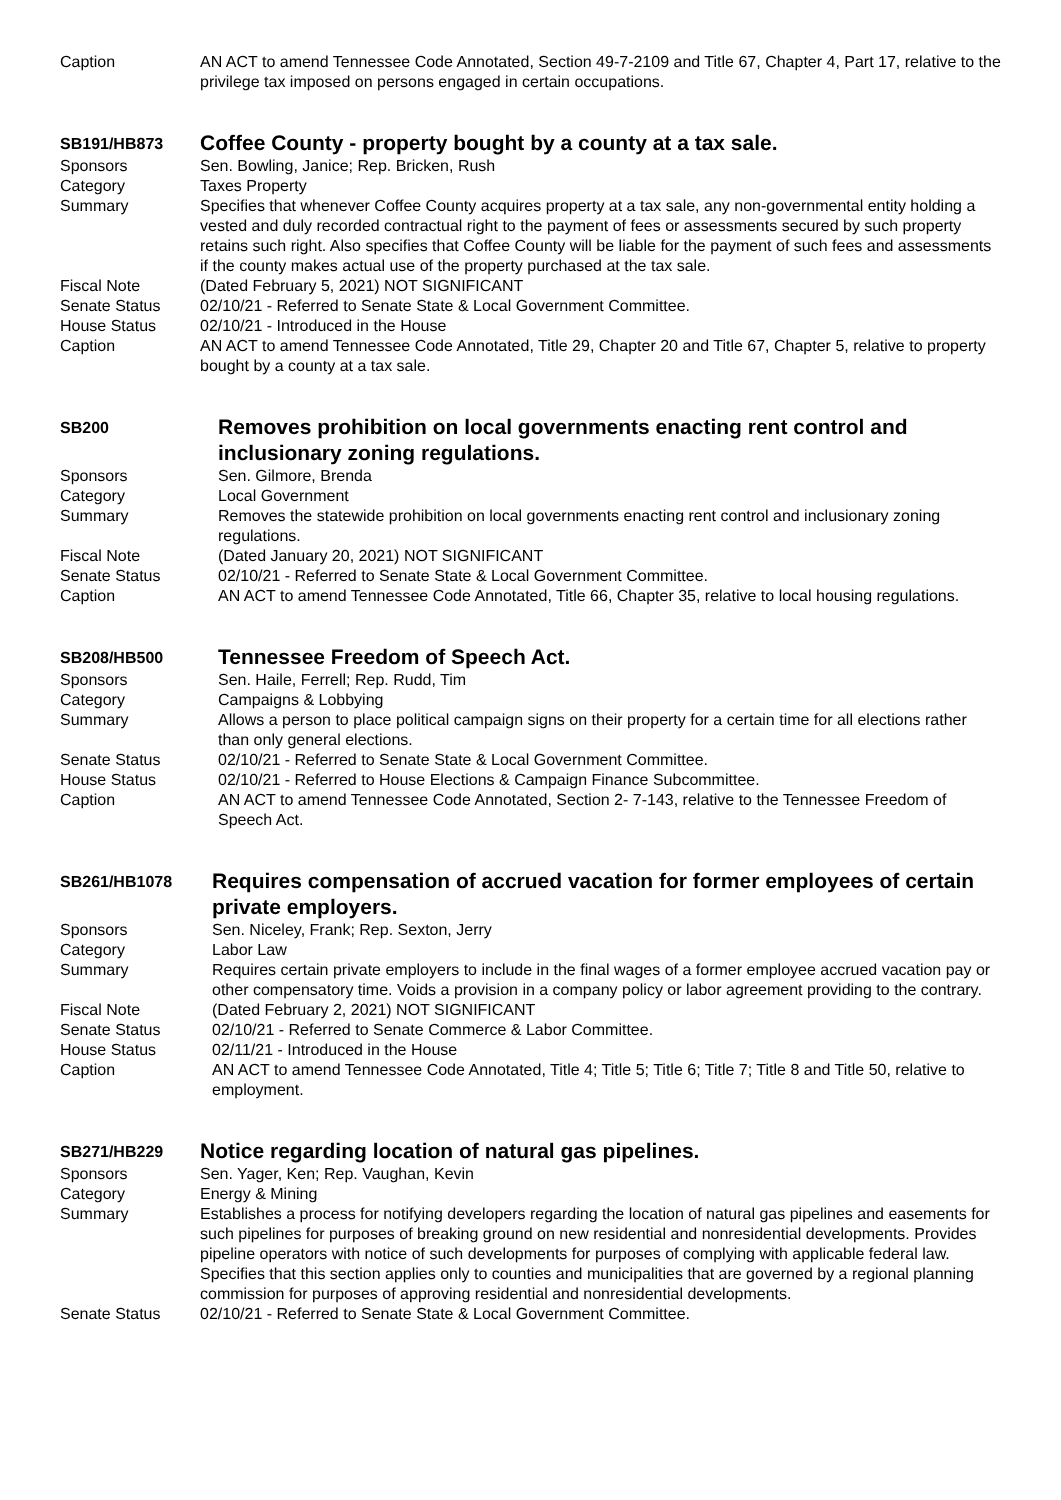Caption AN ACT to amend Tennessee Code Annotated, Section 49-7-2109 and Title 67, Chapter 4, Part 17, relative to the privilege tax imposed on persons engaged in certain occupations.
SB191/HB873
Coffee County - property bought by a county at a tax sale.
Sponsors Sen. Bowling, Janice; Rep. Bricken, Rush
Category Taxes Property
Summary Specifies that whenever Coffee County acquires property at a tax sale, any non-governmental entity holding a vested and duly recorded contractual right to the payment of fees or assessments secured by such property retains such right. Also specifies that Coffee County will be liable for the payment of such fees and assessments if the county makes actual use of the property purchased at the tax sale.
Fiscal Note (Dated February 5, 2021) NOT SIGNIFICANT
Senate Status 02/10/21 - Referred to Senate State & Local Government Committee.
House Status 02/10/21 - Introduced in the House
Caption AN ACT to amend Tennessee Code Annotated, Title 29, Chapter 20 and Title 67, Chapter 5, relative to property bought by a county at a tax sale.
SB200
Removes prohibition on local governments enacting rent control and inclusionary zoning regulations.
Sponsors Sen. Gilmore, Brenda
Category Local Government
Summary Removes the statewide prohibition on local governments enacting rent control and inclusionary zoning regulations.
Fiscal Note (Dated January 20, 2021) NOT SIGNIFICANT
Senate Status 02/10/21 - Referred to Senate State & Local Government Committee.
Caption AN ACT to amend Tennessee Code Annotated, Title 66, Chapter 35, relative to local housing regulations.
SB208/HB500
Tennessee Freedom of Speech Act.
Sponsors Sen. Haile, Ferrell; Rep. Rudd, Tim
Category Campaigns & Lobbying
Summary Allows a person to place political campaign signs on their property for a certain time for all elections rather than only general elections.
Senate Status 02/10/21 - Referred to Senate State & Local Government Committee.
House Status 02/10/21 - Referred to House Elections & Campaign Finance Subcommittee.
Caption AN ACT to amend Tennessee Code Annotated, Section 2- 7-143, relative to the Tennessee Freedom of Speech Act.
SB261/HB1078
Requires compensation of accrued vacation for former employees of certain private employers.
Sponsors Sen. Niceley, Frank; Rep. Sexton, Jerry
Category Labor Law
Summary Requires certain private employers to include in the final wages of a former employee accrued vacation pay or other compensatory time. Voids a provision in a company policy or labor agreement providing to the contrary.
Fiscal Note (Dated February 2, 2021) NOT SIGNIFICANT
Senate Status 02/10/21 - Referred to Senate Commerce & Labor Committee.
House Status 02/11/21 - Introduced in the House
Caption AN ACT to amend Tennessee Code Annotated, Title 4; Title 5; Title 6; Title 7; Title 8 and Title 50, relative to employment.
SB271/HB229
Notice regarding location of natural gas pipelines.
Sponsors Sen. Yager, Ken; Rep. Vaughan, Kevin
Category Energy & Mining
Summary Establishes a process for notifying developers regarding the location of natural gas pipelines and easements for such pipelines for purposes of breaking ground on new residential and nonresidential developments. Provides pipeline operators with notice of such developments for purposes of complying with applicable federal law. Specifies that this section applies only to counties and municipalities that are governed by a regional planning commission for purposes of approving residential and nonresidential developments.
Senate Status 02/10/21 - Referred to Senate State & Local Government Committee.